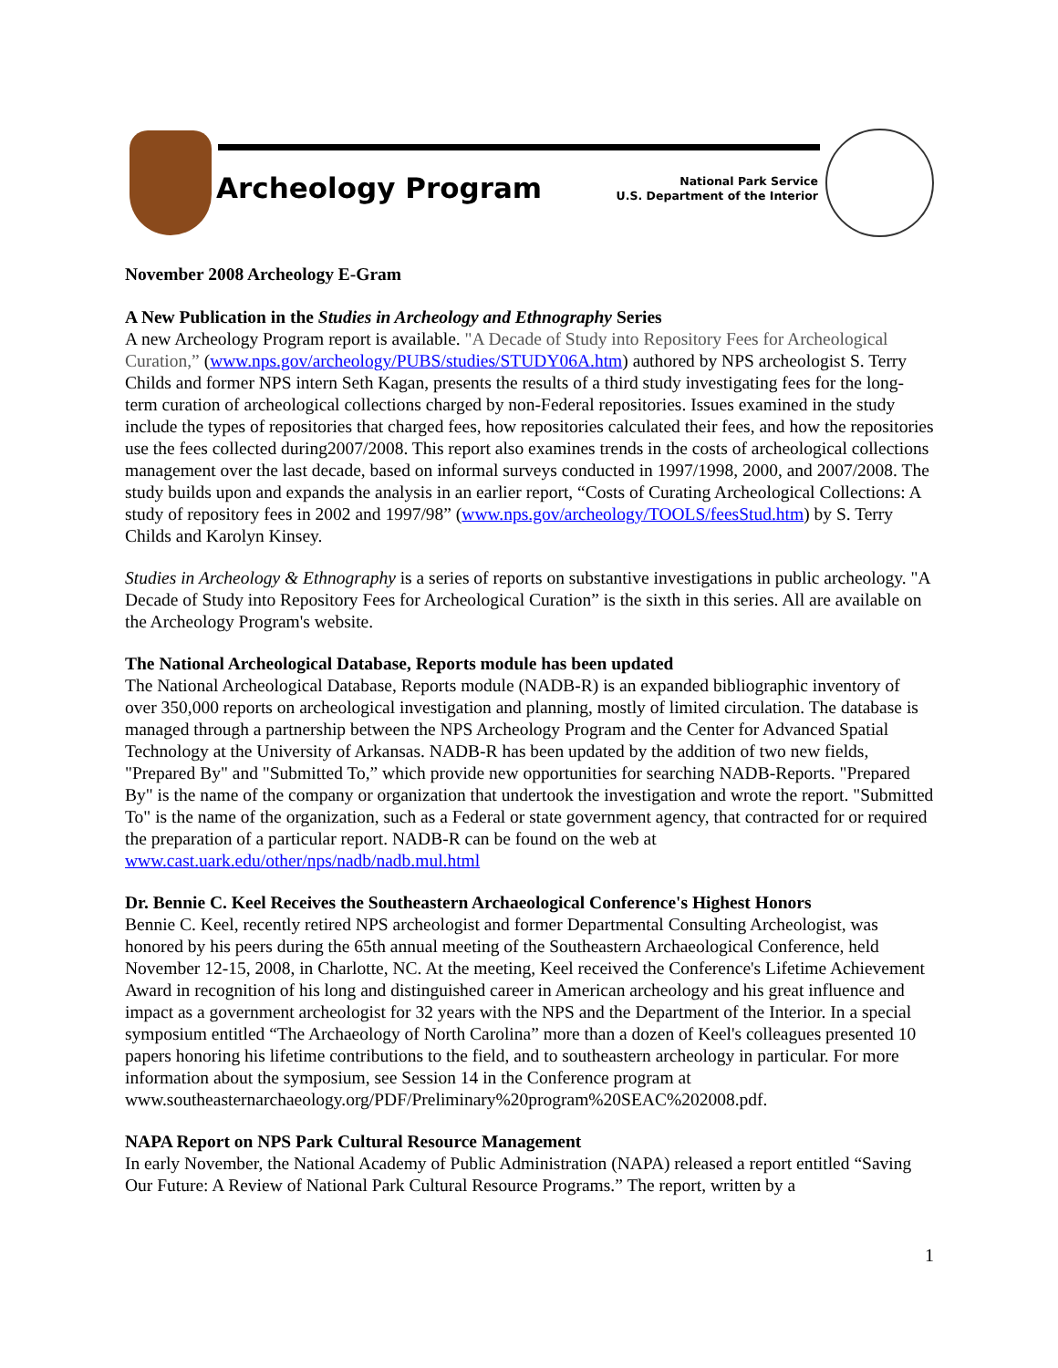Archeology Program
National Park Service
U.S. Department of the Interior
November 2008 Archeology E-Gram
A New Publication in the Studies in Archeology and Ethnography Series
A new Archeology Program report is available. "A Decade of Study into Repository Fees for Archeological Curation,” (www.nps.gov/archeology/PUBS/studies/STUDY06A.htm) authored by NPS archeologist S. Terry Childs and former NPS intern Seth Kagan, presents the results of a third study investigating fees for the long-term curation of archeological collections charged by non-Federal repositories. Issues examined in the study include the types of repositories that charged fees, how repositories calculated their fees, and how the repositories use the fees collected during2007/2008. This report also examines trends in the costs of archeological collections management over the last decade, based on informal surveys conducted in 1997/1998, 2000, and 2007/2008. The study builds upon and expands the analysis in an earlier report, “Costs of Curating Archeological Collections: A study of repository fees in 2002 and 1997/98” (www.nps.gov/archeology/TOOLS/feesStud.htm) by S. Terry Childs and Karolyn Kinsey.
Studies in Archeology & Ethnography is a series of reports on substantive investigations in public archeology. "A Decade of Study into Repository Fees for Archeological Curation” is the sixth in this series. All are available on the Archeology Program's website.
The National Archeological Database, Reports module has been updated
The National Archeological Database, Reports module (NADB-R) is an expanded bibliographic inventory of over 350,000 reports on archeological investigation and planning, mostly of limited circulation. The database is managed through a partnership between the NPS Archeology Program and the Center for Advanced Spatial Technology at the University of Arkansas. NADB-R has been updated by the addition of two new fields, "Prepared By" and "Submitted To,” which provide new opportunities for searching NADB-Reports. "Prepared By" is the name of the company or organization that undertook the investigation and wrote the report. "Submitted To" is the name of the organization, such as a Federal or state government agency, that contracted for or required the preparation of a particular report. NADB-R can be found on the web at www.cast.uark.edu/other/nps/nadb/nadb.mul.html
Dr. Bennie C. Keel Receives the Southeastern Archaeological Conference's Highest Honors
Bennie C. Keel, recently retired NPS archeologist and former Departmental Consulting Archeologist, was honored by his peers during the 65th annual meeting of the Southeastern Archaeological Conference, held November 12-15, 2008, in Charlotte, NC. At the meeting, Keel received the Conference's Lifetime Achievement Award in recognition of his long and distinguished career in American archeology and his great influence and impact as a government archeologist for 32 years with the NPS and the Department of the Interior. In a special symposium entitled “The Archaeology of North Carolina” more than a dozen of Keel's colleagues presented 10 papers honoring his lifetime contributions to the field, and to southeastern archeology in particular. For more information about the symposium, see Session 14 in the Conference program at www.southeasternarchaeology.org/PDF/Preliminary%20program%20SEAC%202008.pdf.
NAPA Report on NPS Park Cultural Resource Management
In early November, the National Academy of Public Administration (NAPA) released a report entitled “Saving Our Future: A Review of National Park Cultural Resource Programs.” The report, written by a
1